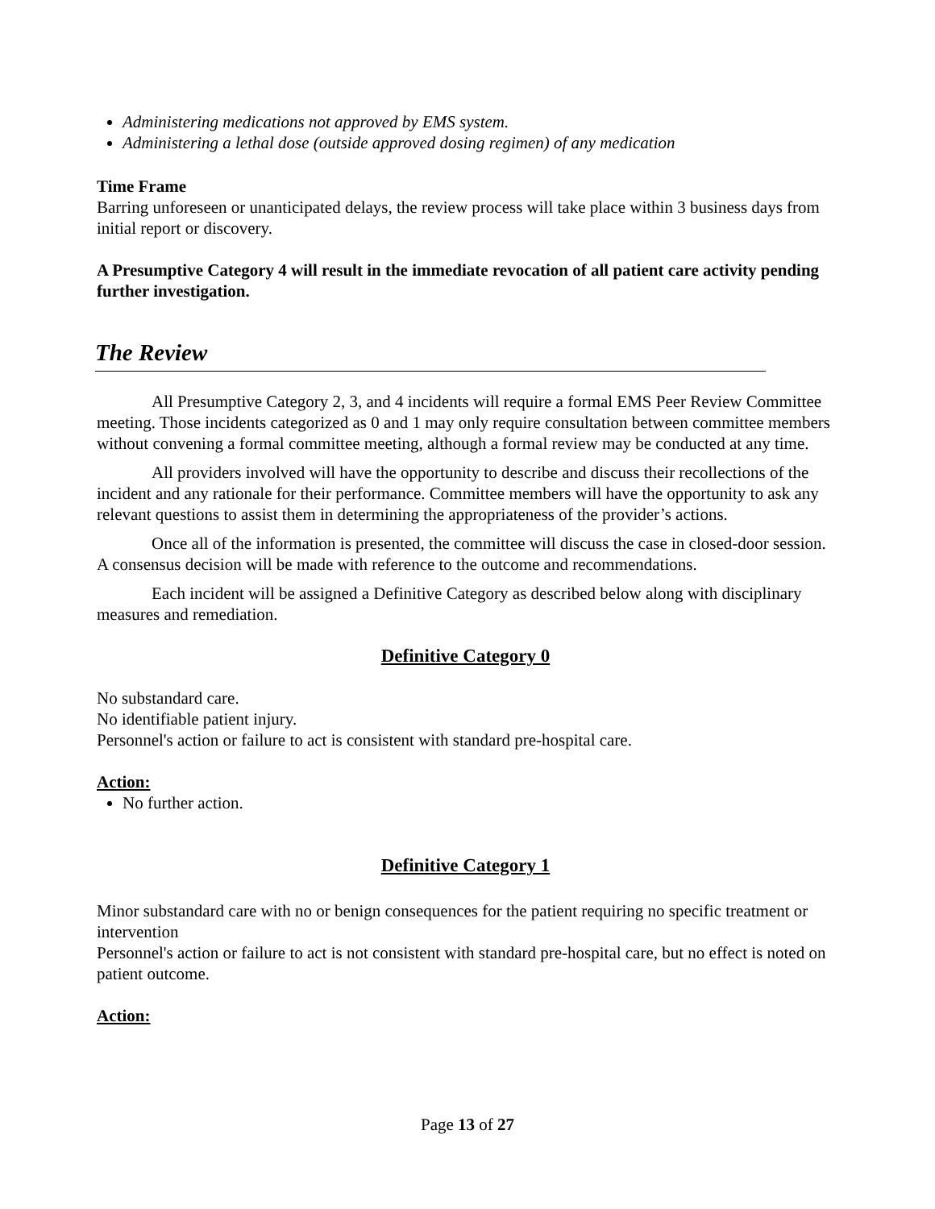Administering medications not approved by EMS system.
Administering a lethal dose (outside approved dosing regimen) of any medication
Time Frame
Barring unforeseen or unanticipated delays, the review process will take place within 3 business days from initial report or discovery.
A Presumptive Category 4 will result in the immediate revocation of all patient care activity pending further investigation.
The Review
All Presumptive Category 2, 3, and 4 incidents will require a formal EMS Peer Review Committee meeting. Those incidents categorized as 0 and 1 may only require consultation between committee members without convening a formal committee meeting, although a formal review may be conducted at any time.
All providers involved will have the opportunity to describe and discuss their recollections of the incident and any rationale for their performance. Committee members will have the opportunity to ask any relevant questions to assist them in determining the appropriateness of the provider’s actions.
Once all of the information is presented, the committee will discuss the case in closed-door session. A consensus decision will be made with reference to the outcome and recommendations.
Each incident will be assigned a Definitive Category as described below along with disciplinary measures and remediation.
Definitive Category 0
No substandard care.
No identifiable patient injury.
Personnel's action or failure to act is consistent with standard pre-hospital care.
Action:
No further action.
Definitive Category 1
Minor substandard care with no or benign consequences for the patient requiring no specific treatment or intervention
Personnel's action or failure to act is not consistent with standard pre-hospital care, but no effect is noted on patient outcome.
Action:
Page 13 of 27